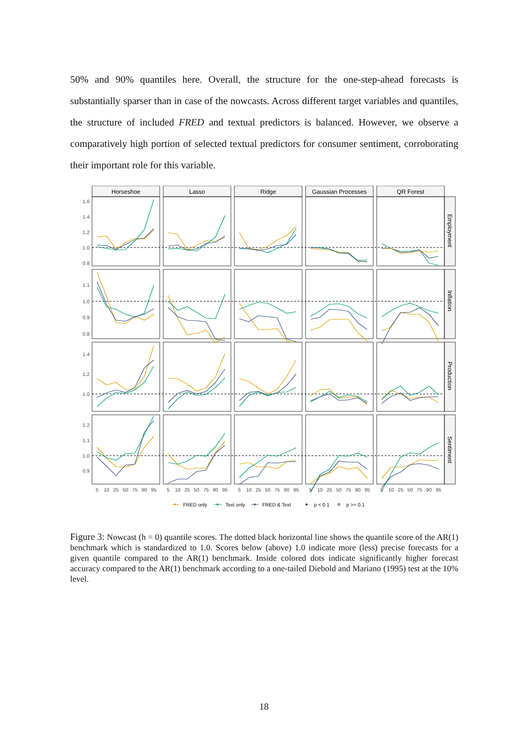50% and 90% quantiles here. Overall, the structure for the one-step-ahead forecasts is substantially sparser than in case of the nowcasts. Across different target variables and quantiles, the structure of included FRED and textual predictors is balanced. However, we observe a comparatively high portion of selected textual predictors for consumer sentiment, corroborating their important role for this variable.
Horseshoe
Lasso
Ridge
Gaussian Processes
QR Forest
Employment
Inflation
Production
Sentiment
1.6
1.4
1.2
1.0
0.8
1.1
1.0
0.9
0.8
1.4
1.2
1.0
1.2
1.1
1.0
0.9
5
10
25
50
75
90
95
5
10
25
50
75
90
95
5
10
25
50
75
90
95
5
10
25
50
75
90
95
5
10
25
50
75
90
95
FRED only
Text only
FRED & Text
p < 0.1
p >= 0.1
Figure 3: Nowcast (h = 0) quantile scores. The dotted black horizontal line shows the quantile score of the AR(1) benchmark which is standardized to 1.0. Scores below (above) 1.0 indicate more (less) precise forecasts for a given quantile compared to the AR(1) benchmark. Inside colored dots indicate significantly higher forecast accuracy compared to the AR(1) benchmark according to a one-tailed Diebold and Mariano (1995) test at the 10% level.
18